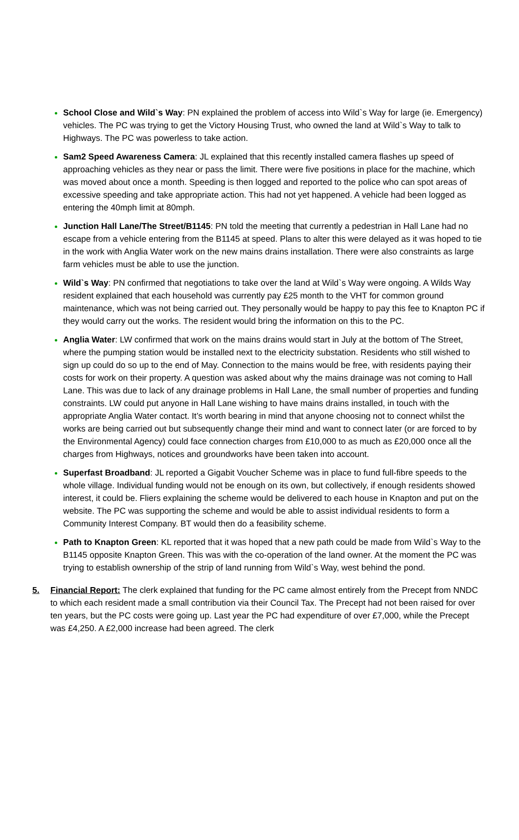School Close and Wild`s Way: PN explained the problem of access into Wild`s Way for large (ie. Emergency) vehicles. The PC was trying to get the Victory Housing Trust, who owned the land at Wild`s Way to talk to Highways. The PC was powerless to take action.
Sam2 Speed Awareness Camera: JL explained that this recently installed camera flashes up speed of approaching vehicles as they near or pass the limit. There were five positions in place for the machine, which was moved about once a month. Speeding is then logged and reported to the police who can spot areas of excessive speeding and take appropriate action. This had not yet happened. A vehicle had been logged as entering the 40mph limit at 80mph.
Junction Hall Lane/The Street/B1145: PN told the meeting that currently a pedestrian in Hall Lane had no escape from a vehicle entering from the B1145 at speed. Plans to alter this were delayed as it was hoped to tie in the work with Anglia Water work on the new mains drains installation. There were also constraints as large farm vehicles must be able to use the junction.
Wild`s Way: PN confirmed that negotiations to take over the land at Wild`s Way were ongoing. A Wilds Way resident explained that each household was currently pay £25 month to the VHT for common ground maintenance, which was not being carried out. They personally would be happy to pay this fee to Knapton PC if they would carry out the works. The resident would bring the information on this to the PC.
Anglia Water: LW confirmed that work on the mains drains would start in July at the bottom of The Street, where the pumping station would be installed next to the electricity substation. Residents who still wished to sign up could do so up to the end of May. Connection to the mains would be free, with residents paying their costs for work on their property. A question was asked about why the mains drainage was not coming to Hall Lane. This was due to lack of any drainage problems in Hall Lane, the small number of properties and funding constraints. LW could put anyone in Hall Lane wishing to have mains drains installed, in touch with the appropriate Anglia Water contact. It’s worth bearing in mind that anyone choosing not to connect whilst the works are being carried out but subsequently change their mind and want to connect later (or are forced to by the Environmental Agency) could face connection charges from £10,000 to as much as £20,000 once all the charges from Highways, notices and groundworks have been taken into account.
Superfast Broadband: JL reported a Gigabit Voucher Scheme was in place to fund full-fibre speeds to the whole village. Individual funding would not be enough on its own, but collectively, if enough residents showed interest, it could be. Fliers explaining the scheme would be delivered to each house in Knapton and put on the website. The PC was supporting the scheme and would be able to assist individual residents to form a Community Interest Company. BT would then do a feasibility scheme.
Path to Knapton Green: KL reported that it was hoped that a new path could be made from Wild`s Way to the B1145 opposite Knapton Green. This was with the co-operation of the land owner. At the moment the PC was trying to establish ownership of the strip of land running from Wild`s Way, west behind the pond.
5. Financial Report: The clerk explained that funding for the PC came almost entirely from the Precept from NNDC to which each resident made a small contribution via their Council Tax. The Precept had not been raised for over ten years, but the PC costs were going up. Last year the PC had expenditure of over £7,000, while the Precept was £4,250. A £2,000 increase had been agreed. The clerk